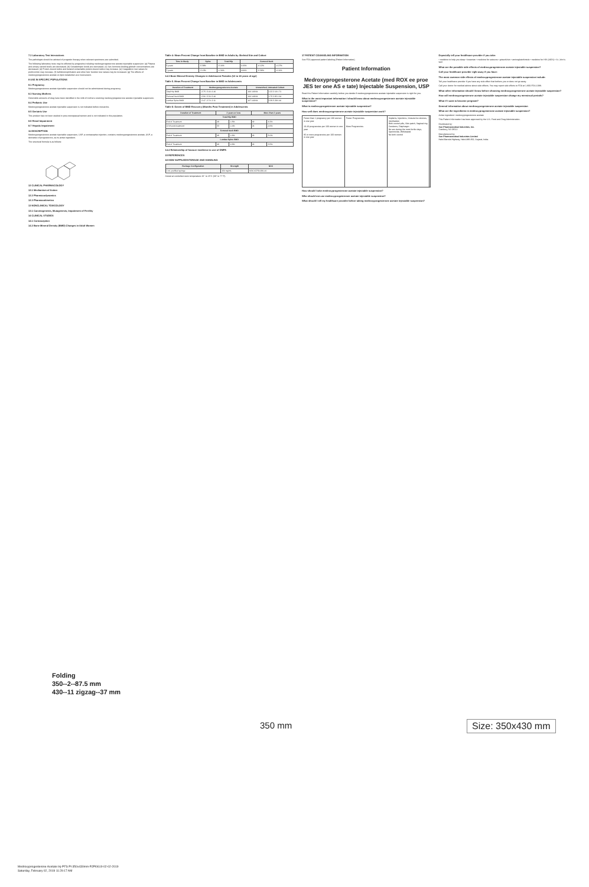7.2 Laboratory Test Interactions
The pathologist should be advised of progestin therapy when relevant specimens are submitted.
The following laboratory tests may be affected by progestins including medroxyprogesterone acetate injectable suspension: (a) Plasma and urinary steroid levels are decreased. (b) Gonadotropin levels are decreased. (c) Sex-hormone-binding-globulin concentrations are decreased. (d) Protein-bound iodine and butanol extractable protein-bound iodine may increase. (e) Coagulation test values for prothrombin may increase. (f) Sulfobromophthalein and other liver function test values may be increased. (g) The effects of medroxyprogesterone acetate on lipid metabolism are inconsistent.
8 USE IN SPECIFIC POPULATIONS
8.1 Pregnancy
Medroxyprogesterone acetate injectable suspension should not be administered during pregnancy.
8.3 Nursing Mothers
Detectable amounts of drug have been identified in the milk of mothers receiving medroxyprogesterone acetate injectable suspension.
8.4 Pediatric Use
Medroxyprogesterone acetate injectable suspension is not indicated before menarche.
8.5 Geriatric Use
This product has not been studied in post-menopausal women and is not indicated in this population.
8.6 Renal Impairment
8.7 Hepatic Impairment
11 DESCRIPTION
Medroxyprogesterone acetate injectable suspension, USP, a contraceptive injection, contains medroxyprogesterone acetate, USP, a derivative of progesterone, as its active ingredient.
The structural formula is as follows:
12 CLINICAL PHARMACOLOGY
12.1 Mechanism of Action
12.2 Pharmacodynamics
12.3 Pharmacokinetics
13 NONCLINICAL TOXICOLOGY
13.1 Carcinogenesis, Mutagenesis, Impairment of Fertility
14 CLINICAL STUDIES
14.1 Contraception
14.2 Bone Mineral Density (BMD) Changes in Adult Women
Table 4: Mean Percent Change from Baseline in BMD in Adults by Skeletal Site and Cohort
| Time in Study | Spine | Total Hip | Femoral Neck | | |
| --- | --- | --- | --- | --- | --- |
| 5 years | -5.38% | -5.16% | 0.19% | -6.12% | -0.27% |
| 7 years | -3.13% | -1.34% | 0.84% | -5.38% | -0.11% |
14.3 Bone Mineral Density Changes in Adolescent Females (12 to 18 years of age)
Table 5. Mean Percent Change from Baseline in BMD in Adolescents
| Duration of Treatment | Medroxyprogesterone Acetate | Unmatched, Untreated Cohort | |
| --- | --- | --- | --- |
| Total Hip BMD | -2.75 -5.40 -6.40 | 166 109 84 | 1.22 2.19 1.71 |
| Femoral Neck BMD | -2.96 -5.30 -5.40 | 166 108 84 | 1.75 2.83 1.94 |
| Lumbar Spine BMD | -2.47 -2.74 -2.11 | 167 109 84 | 3.39 5.28 6.40 |
Table 6: Extent of BMD Recovery (Months Post-Treatment) in Adolescents
| Duration of Treatment | 2 years or less | | More than 2 years | |
| --- | --- | --- | --- | --- |
| Total Hip BMD | | | | |
| End of Treatment | 49 | -1.5% | 49 | -6.2% |
| 12 M post-treatment | 33 | -1.4% | 24 | -4.6% |
| Femoral Neck BMD | | | | |
| End of Treatment | 49 | -1.6% | 49 | -5.0% |
| Lumbar Spine BMD | | | | |
| End of Treatment | 49 | -0.9% | 49 | -3.5% |
14.4 Relationship of fracture incidence to use of DMPA
15 REFERENCES
16 HOW SUPPLIED/STORAGE AND HANDLING
| Package Configuration | Strength | NDC |
| --- | --- | --- |
| 1 mL prefilled syringe | 150 mg/mL | NDC 62756-891-40 |
Stored at controlled room temperature 20° to 25°C (68° to 77°F).
17 PATIENT COUNSELING INFORMATION
See FDA-approved patient labeling (Patient Information).
Patient Information
Medroxyprogesterone Acetate (med ROX ee proe JES ter one AS e tate) Injectable Suspension, USP
Read this Patient Information carefully before you decide if medroxyprogesterone acetate injectable suspension is right for you.
What is the most important information I should know about medroxyprogesterone acetate injectable suspension?
What is medroxyprogesterone acetate injectable suspension?
How well does medroxyprogesterone acetate injectable suspension work?
Fewer than 1 pregnancy per 100 women in one year
10-20 pregnancies per 100 women in one year
85 or more pregnancies per 100 women in one year
Fewer Pregnancies
More Pregnancies
Implants, Injections, Intrauterine devices, Sterilization
Birth control pills, Skin patch, Vaginal ring
Condoms, Diaphragm
No sex during the most fertile days, Spermicide, Withdrawal
No birth control
How should I take medroxyprogesterone acetate injectable suspension?
Who should not use medroxyprogesterone acetate injectable suspension?
What should I tell my healthcare provider before taking medroxyprogesterone acetate injectable suspension?
Especially tell your healthcare provider if you take:
• medicine to help you sleep • bosentan • medicine for seizures • griseofulvin • aminoglutethimide • medicine for HIV (AIDS) • St. John's wort
What are the possible side effects of medroxyprogesterone acetate injectable suspension?
Call your healthcare provider right away if you have:
The most common side effects of medroxyprogesterone acetate injectable suspension include:
Tell your healthcare provider if you have any side effect that bothers you or does not go away.
Call your doctor for medical advice about side effects. You may report side effects to FDA at 1-800-FDA-1088.
What other information should I know before choosing medroxyprogesterone acetate injectable suspension?
How will medroxyprogesterone acetate injectable suspension change my menstrual periods?
What if I want to become pregnant?
General information about medroxyprogesterone acetate injectable suspension
What are the ingredients in medroxyprogesterone acetate injectable suspension?
Active ingredient: medroxyprogesterone acetate
This Patient Information has been approved by the U.S. Food and Drug Administration.
Distributed by:
Sun Pharmaceutical Industries, Inc.
Cranbury, NJ 08512
Manufactured by:
Sun Pharmaceutical Industries Limited
Halol-Baroda Highway, Halol-389 350, Gujarat, India.
Folding
350--2--87.5 mm
430--11 zigzag--37 mm
350 mm Size: 350x430 mm
Medroxyprogesterone Acetate Inj-PFS PI-350x430mm-PJPI0619-02-02-2019
Saturday, February 02, 2019 11:29:17 AM